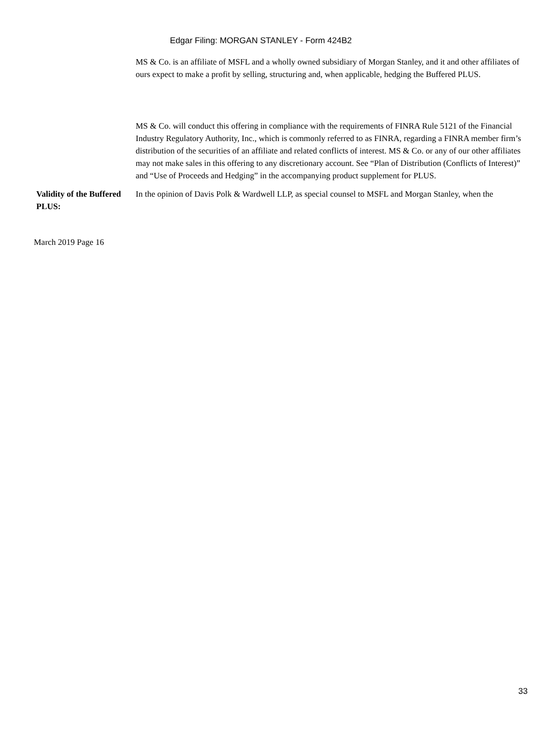Edgar Filing: MORGAN STANLEY - Form 424B2
MS & Co. is an affiliate of MSFL and a wholly owned subsidiary of Morgan Stanley, and it and other affiliates of ours expect to make a profit by selling, structuring and, when applicable, hedging the Buffered PLUS.
MS & Co. will conduct this offering in compliance with the requirements of FINRA Rule 5121 of the Financial Industry Regulatory Authority, Inc., which is commonly referred to as FINRA, regarding a FINRA member firm’s distribution of the securities of an affiliate and related conflicts of interest. MS & Co. or any of our other affiliates may not make sales in this offering to any discretionary account. See “Plan of Distribution (Conflicts of Interest)” and “Use of Proceeds and Hedging” in the accompanying product supplement for PLUS.
Validity of the Buffered PLUS:
In the opinion of Davis Polk & Wardwell LLP, as special counsel to MSFL and Morgan Stanley, when the
March 2019 Page 16
33